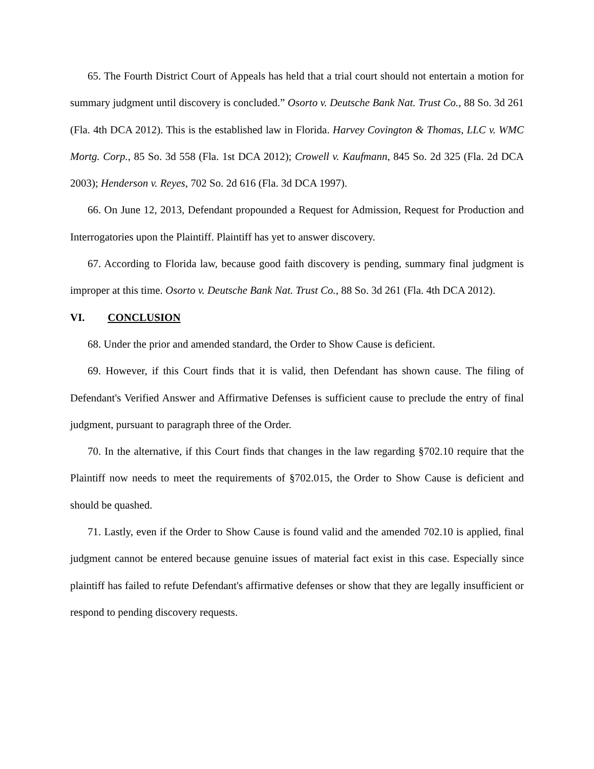65. The Fourth District Court of Appeals has held that a trial court should not entertain a motion for summary judgment until discovery is concluded.” Osorto v. Deutsche Bank Nat. Trust Co., 88 So. 3d 261 (Fla. 4th DCA 2012). This is the established law in Florida. Harvey Covington & Thomas, LLC v. WMC Mortg. Corp., 85 So. 3d 558 (Fla. 1st DCA 2012); Crowell v. Kaufmann, 845 So. 2d 325 (Fla. 2d DCA 2003); Henderson v. Reyes, 702 So. 2d 616 (Fla. 3d DCA 1997).
66. On June 12, 2013, Defendant propounded a Request for Admission, Request for Production and Interrogatories upon the Plaintiff. Plaintiff has yet to answer discovery.
67. According to Florida law, because good faith discovery is pending, summary final judgment is improper at this time. Osorto v. Deutsche Bank Nat. Trust Co., 88 So. 3d 261 (Fla. 4th DCA 2012).
VI. CONCLUSION
68. Under the prior and amended standard, the Order to Show Cause is deficient.
69. However, if this Court finds that it is valid, then Defendant has shown cause. The filing of Defendant's Verified Answer and Affirmative Defenses is sufficient cause to preclude the entry of final judgment, pursuant to paragraph three of the Order.
70. In the alternative, if this Court finds that changes in the law regarding §702.10 require that the Plaintiff now needs to meet the requirements of §702.015, the Order to Show Cause is deficient and should be quashed.
71. Lastly, even if the Order to Show Cause is found valid and the amended 702.10 is applied, final judgment cannot be entered because genuine issues of material fact exist in this case. Especially since plaintiff has failed to refute Defendant's affirmative defenses or show that they are legally insufficient or respond to pending discovery requests.